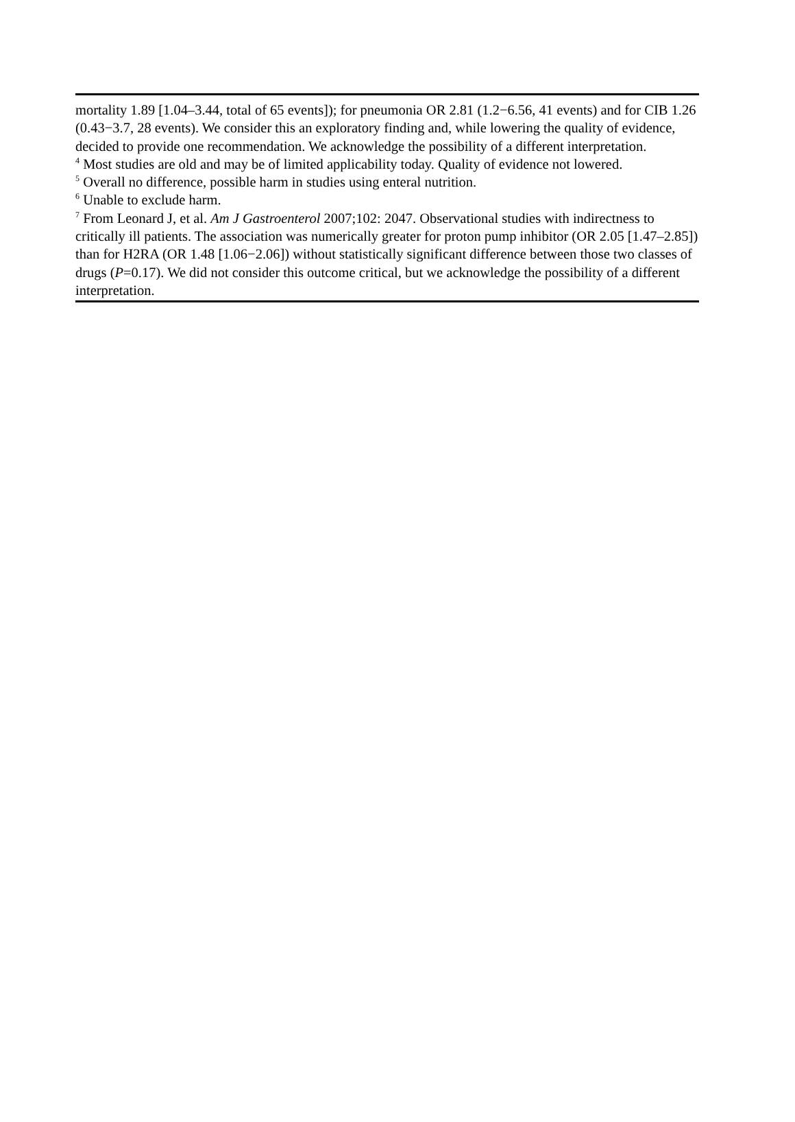mortality 1.89 [1.04–3.44, total of 65 events]); for pneumonia OR 2.81 (1.2−6.56, 41 events) and for CIB 1.26 (0.43−3.7, 28 events). We consider this an exploratory finding and, while lowering the quality of evidence, decided to provide one recommendation. We acknowledge the possibility of a different interpretation.
<sup>4</sup> Most studies are old and may be of limited applicability today. Quality of evidence not lowered.
<sup>5</sup> Overall no difference, possible harm in studies using enteral nutrition.
<sup>6</sup> Unable to exclude harm.
<sup>7</sup> From Leonard J, et al. Am J Gastroenterol 2007;102: 2047. Observational studies with indirectness to critically ill patients. The association was numerically greater for proton pump inhibitor (OR 2.05 [1.47–2.85]) than for H2RA (OR 1.48 [1.06−2.06]) without statistically significant difference between those two classes of drugs (P=0.17). We did not consider this outcome critical, but we acknowledge the possibility of a different interpretation.